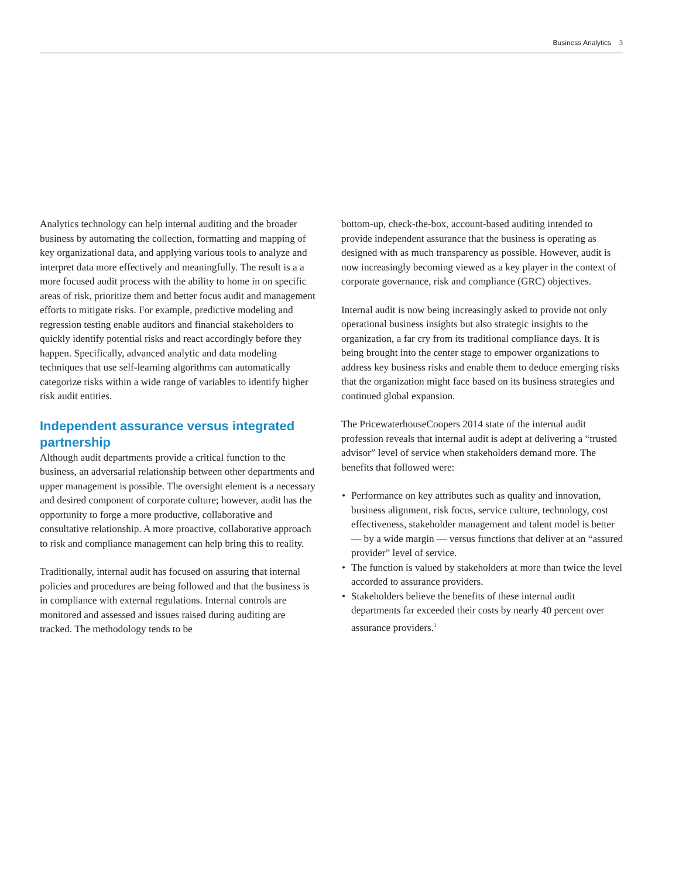Business Analytics 3
Analytics technology can help internal auditing and the broader business by automating the collection, formatting and mapping of key organizational data, and applying various tools to analyze and interpret data more effectively and meaningfully. The result is a a more focused audit process with the ability to home in on specific areas of risk, prioritize them and better focus audit and management efforts to mitigate risks. For example, predictive modeling and regression testing enable auditors and financial stakeholders to quickly identify potential risks and react accordingly before they happen. Specifically, advanced analytic and data modeling techniques that use self-learning algorithms can automatically categorize risks within a wide range of variables to identify higher risk audit entities.
Independent assurance versus integrated partnership
Although audit departments provide a critical function to the business, an adversarial relationship between other departments and upper management is possible. The oversight element is a necessary and desired component of corporate culture; however, audit has the opportunity to forge a more productive, collaborative and consultative relationship. A more proactive, collaborative approach to risk and compliance management can help bring this to reality.
Traditionally, internal audit has focused on assuring that internal policies and procedures are being followed and that the business is in compliance with external regulations. Internal controls are monitored and assessed and issues raised during auditing are tracked. The methodology tends to be
bottom-up, check-the-box, account-based auditing intended to provide independent assurance that the business is operating as designed with as much transparency as possible. However, audit is now increasingly becoming viewed as a key player in the context of corporate governance, risk and compliance (GRC) objectives.
Internal audit is now being increasingly asked to provide not only operational business insights but also strategic insights to the organization, a far cry from its traditional compliance days. It is being brought into the center stage to empower organizations to address key business risks and enable them to deduce emerging risks that the organization might face based on its business strategies and continued global expansion.
The PricewaterhouseCoopers 2014 state of the internal audit profession reveals that internal audit is adept at delivering a “trusted advisor” level of service when stakeholders demand more. The benefits that followed were:
• Performance on key attributes such as quality and innovation, business alignment, risk focus, service culture, technology, cost effectiveness, stakeholder management and talent model is better — by a wide margin — versus functions that deliver at an “assured provider” level of service.
• The function is valued by stakeholders at more than twice the level accorded to assurance providers.
• Stakeholders believe the benefits of these internal audit departments far exceeded their costs by nearly 40 percent over assurance providers.<sup>1</sup>